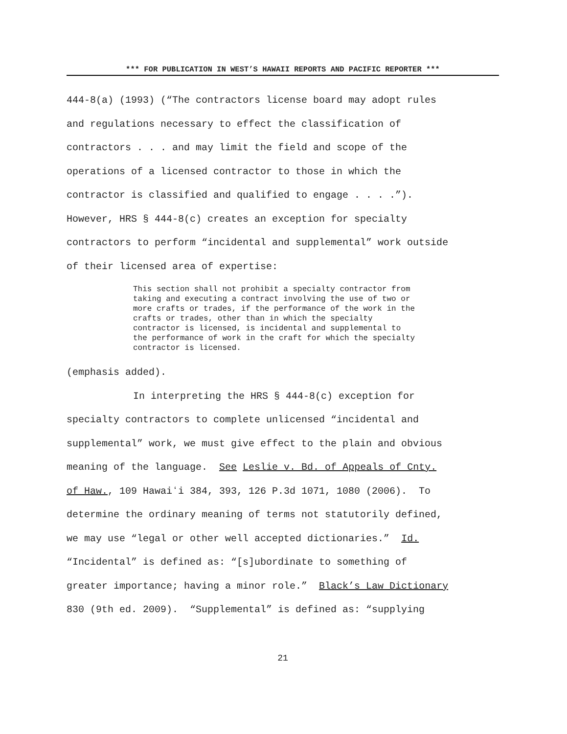*** FOR PUBLICATION IN WEST’S HAWAII REPORTS AND PACIFIC REPORTER ***
444-8(a) (1993) (“The contractors license board may adopt rules
and regulations necessary to effect the classification of
contractors . . . and may limit the field and scope of the
operations of a licensed contractor to those in which the
contractor is classified and qualified to engage . . . .”).
However, HRS § 444-8(c) creates an exception for specialty
contractors to perform “incidental and supplemental” work outside
of their licensed area of expertise:
This section shall not prohibit a specialty contractor from
taking and executing a contract involving the use of two or
more crafts or trades, if the performance of the work in the
crafts or trades, other than in which the specialty
contractor is licensed, is incidental and supplemental to
the performance of work in the craft for which the specialty
contractor is licensed.
(emphasis added).
In interpreting the HRS § 444-8(c) exception for
specialty contractors to complete unlicensed “incidental and
supplemental” work, we must give effect to the plain and obvious
meaning of the language. See Leslie v. Bd. of Appeals of Cnty.
of Haw., 109 Hawaiʻi 384, 393, 126 P.3d 1071, 1080 (2006). To
determine the ordinary meaning of terms not statutorily defined,
we may use “legal or other well accepted dictionaries.” Id.
“Incidental” is defined as: “[s]ubordinate to something of
greater importance; having a minor role.” Black’s Law Dictionary
830 (9th ed. 2009). “Supplemental” is defined as: “supplying
21